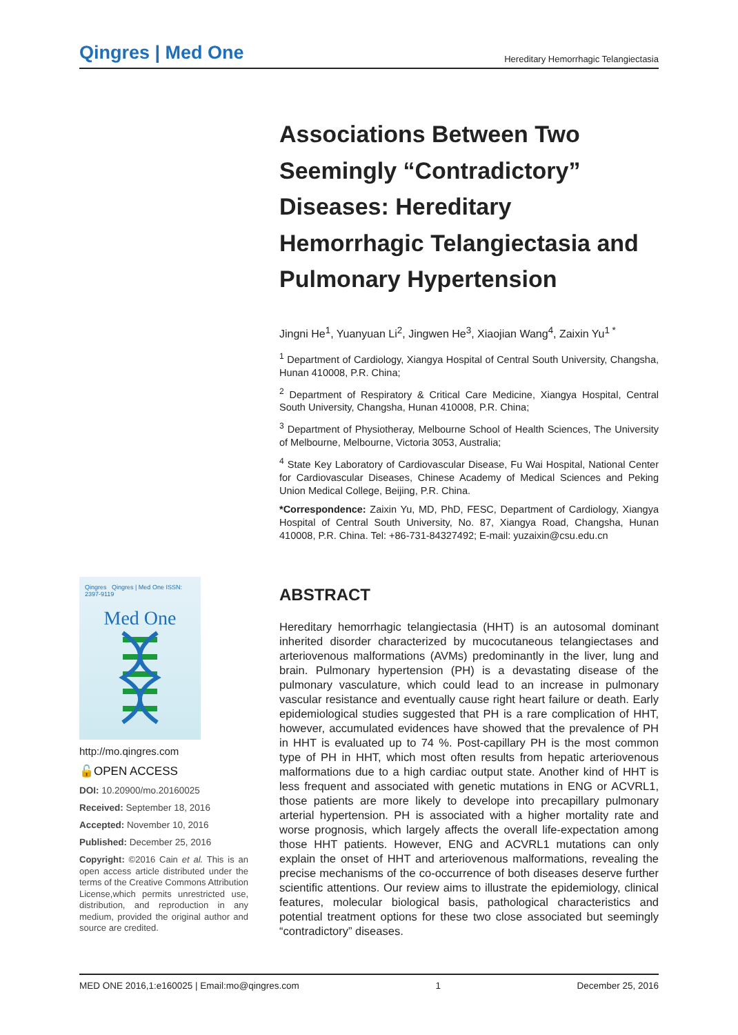Qingres | Med One
Hereditary Hemorrhagic Telangiectasia
Associations Between Two Seemingly “Contradictory” Diseases: Hereditary Hemorrhagic Telangiectasia and Pulmonary Hypertension
Jingni He<sup>1</sup>, Yuanyuan Li<sup>2</sup>, Jingwen He<sup>3</sup>, Xiaojian Wang<sup>4</sup>, Zaixin Yu<sup>1 *</sup>
<sup>1</sup> Department of Cardiology, Xiangya Hospital of Central South University, Changsha, Hunan 410008, P.R. China;
<sup>2</sup> Department of Respiratory & Critical Care Medicine, Xiangya Hospital, Central South University, Changsha, Hunan 410008, P.R. China;
<sup>3</sup> Department of Physiotheray, Melbourne School of Health Sciences, The University of Melbourne, Melbourne, Victoria 3053, Australia;
<sup>4</sup> State Key Laboratory of Cardiovascular Disease, Fu Wai Hospital, National Center for Cardiovascular Diseases, Chinese Academy of Medical Sciences and Peking Union Medical College, Beijing, P.R. China.
*Correspondence: Zaixin Yu, MD, PhD, FESC, Department of Cardiology, Xiangya Hospital of Central South University, No. 87, Xiangya Road, Changsha, Hunan 410008, P.R. China. Tel: +86-731-84327492; E-mail: yuzaixin@csu.edu.cn
ABSTRACT
Hereditary hemorrhagic telangiectasia (HHT) is an autosomal dominant inherited disorder characterized by mucocutaneous telangiectases and arteriovenous malformations (AVMs) predominantly in the liver, lung and brain. Pulmonary hypertension (PH) is a devastating disease of the pulmonary vasculature, which could lead to an increase in pulmonary vascular resistance and eventually cause right heart failure or death. Early epidemiological studies suggested that PH is a rare complication of HHT, however, accumulated evidences have showed that the prevalence of PH in HHT is evaluated up to 74 %. Post-capillary PH is the most common type of PH in HHT, which most often results from hepatic arteriovenous malformations due to a high cardiac output state. Another kind of HHT is less frequent and associated with genetic mutations in ENG or ACVRL1, those patients are more likely to develope into precapillary pulmonary arterial hypertension. PH is associated with a higher mortality rate and worse prognosis, which largely affects the overall life-expectation among those HHT patients. However, ENG and ACVRL1 mutations can only explain the onset of HHT and arteriovenous malformations, revealing the precise mechanisms of the co-occurrence of both diseases deserve further scientific attentions. Our review aims to illustrate the epidemiology, clinical features, molecular biological basis, pathological characteristics and potential treatment options for these two close associated but seemingly “contradictory” diseases.
Qingres Qingres | Med One ISSN: 2397-9119
Med One
http://mo.qingres.com
🔓OPEN ACCESS
DOI: 10.20900/mo.20160025
Received: September 18, 2016
Accepted: November 10, 2016
Published: December 25, 2016
Copyright: ©2016 Cain et al. This is an open access article distributed under the terms of the Creative Commons Attribution License,which permits unrestricted use, distribution, and reproduction in any medium, provided the original author and source are credited.
MED ONE 2016,1:e160025 | Email:mo@qingres.com 1 December 25, 2016